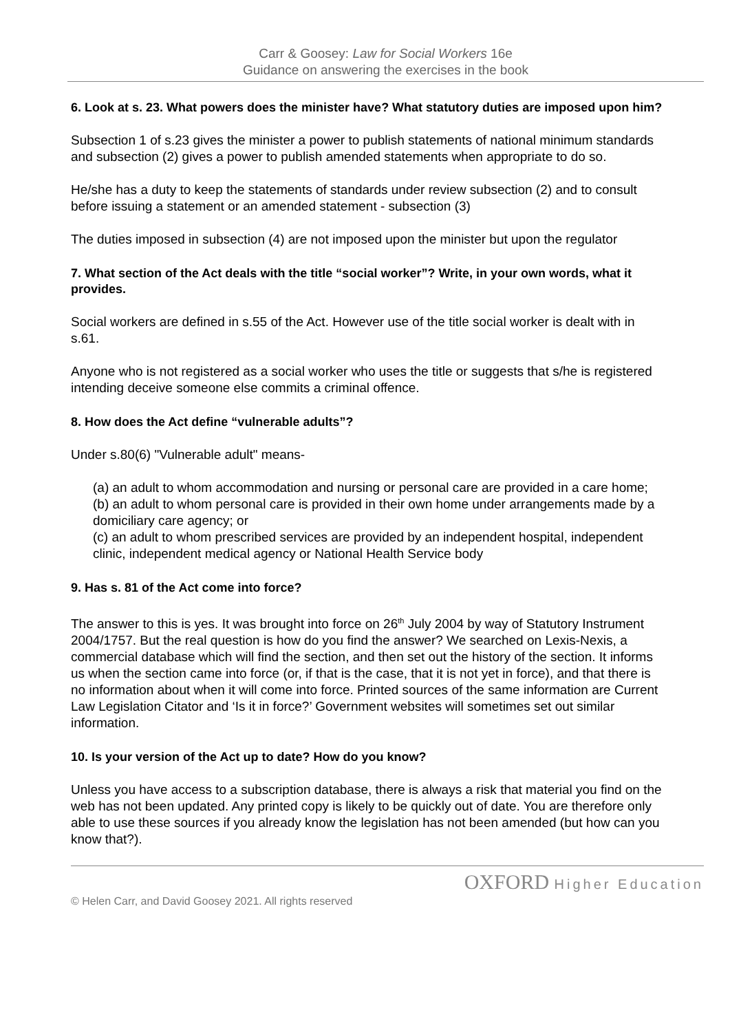Carr & Goosey: Law for Social Workers 16e
Guidance on answering the exercises in the book
6. Look at s. 23. What powers does the minister have? What statutory duties are imposed upon him?
Subsection 1 of s.23 gives the minister a power to publish statements of national minimum standards and subsection (2) gives a power to publish amended statements when appropriate to do so.
He/she has a duty to keep the statements of standards under review subsection (2) and to consult before issuing a statement or an amended statement - subsection (3)
The duties imposed in subsection (4) are not imposed upon the minister but upon the regulator
7. What section of the Act deals with the title “social worker”? Write, in your own words, what it provides.
Social workers are defined in s.55 of the Act. However use of the title social worker is dealt with in s.61.
Anyone who is not registered as a social worker who uses the title or suggests that s/he is registered intending deceive someone else commits a criminal offence.
8. How does the Act define “vulnerable adults”?
Under s.80(6) "Vulnerable adult" means-
(a) an adult to whom accommodation and nursing or personal care are provided in a care home;
(b) an adult to whom personal care is provided in their own home under arrangements made by a domiciliary care agency; or
(c) an adult to whom prescribed services are provided by an independent hospital, independent clinic, independent medical agency or National Health Service body
9. Has s. 81 of the Act come into force?
The answer to this is yes. It was brought into force on 26<sup>th</sup> July 2004 by way of Statutory Instrument 2004/1757. But the real question is how do you find the answer? We searched on Lexis-Nexis, a commercial database which will find the section, and then set out the history of the section. It informs us when the section came into force (or, if that is the case, that it is not yet in force), and that there is no information about when it will come into force. Printed sources of the same information are Current Law Legislation Citator and ‘Is it in force?’ Government websites will sometimes set out similar information.
10. Is your version of the Act up to date? How do you know?
Unless you have access to a subscription database, there is always a risk that material you find on the web has not been updated. Any printed copy is likely to be quickly out of date. You are therefore only able to use these sources if you already know the legislation has not been amended (but how can you know that?).
© Helen Carr, and David Goosey 2021. All rights reserved
OXFORD Higher Education